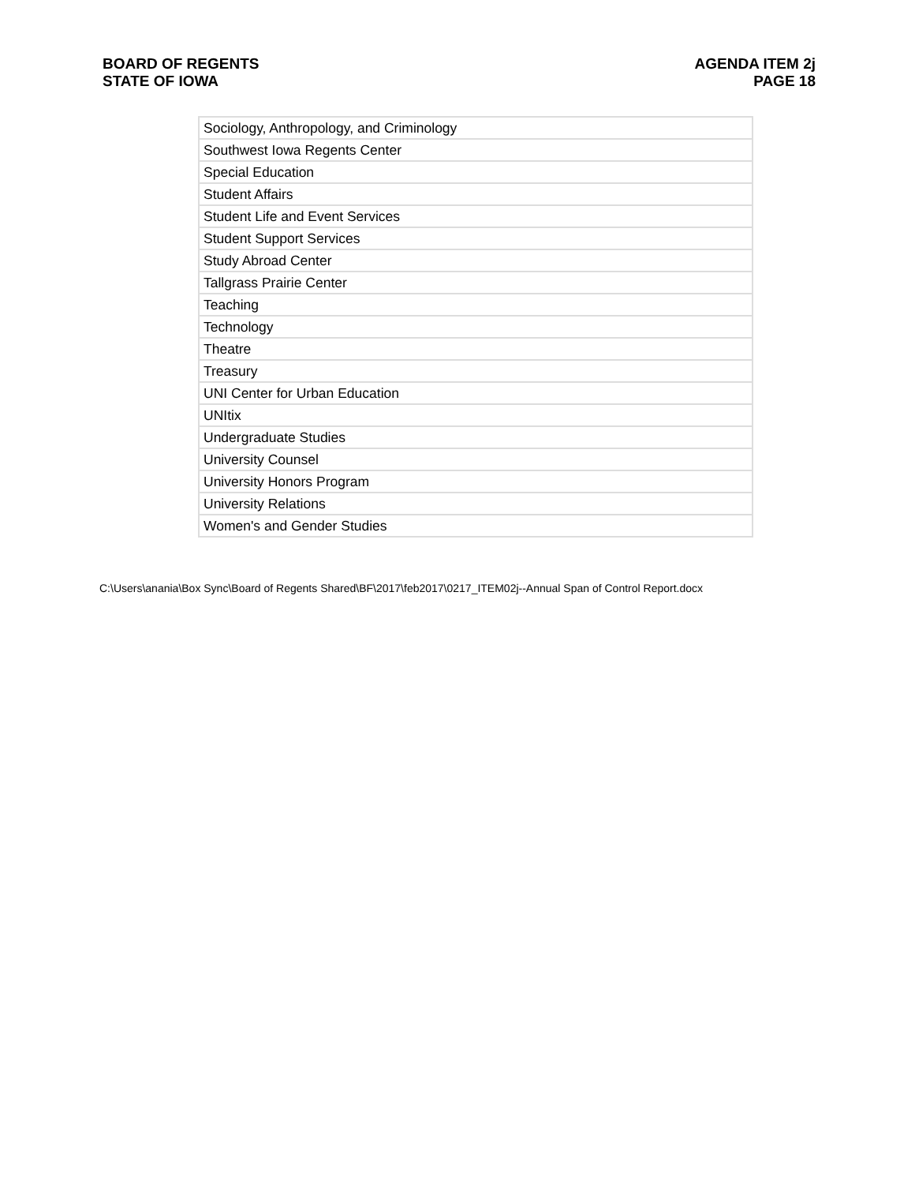BOARD OF REGENTS
STATE OF IOWA
AGENDA ITEM 2j
PAGE 18
| Sociology, Anthropology, and Criminology |
| Southwest Iowa Regents Center |
| Special Education |
| Student Affairs |
| Student Life and Event Services |
| Student Support Services |
| Study Abroad Center |
| Tallgrass Prairie Center |
| Teaching |
| Technology |
| Theatre |
| Treasury |
| UNI Center for Urban Education |
| UNItix |
| Undergraduate Studies |
| University Counsel |
| University Honors Program |
| University Relations |
| Women's and Gender Studies |
C:\Users\anania\Box Sync\Board of Regents Shared\BF\2017\feb2017\0217_ITEM02j--Annual Span of Control Report.docx